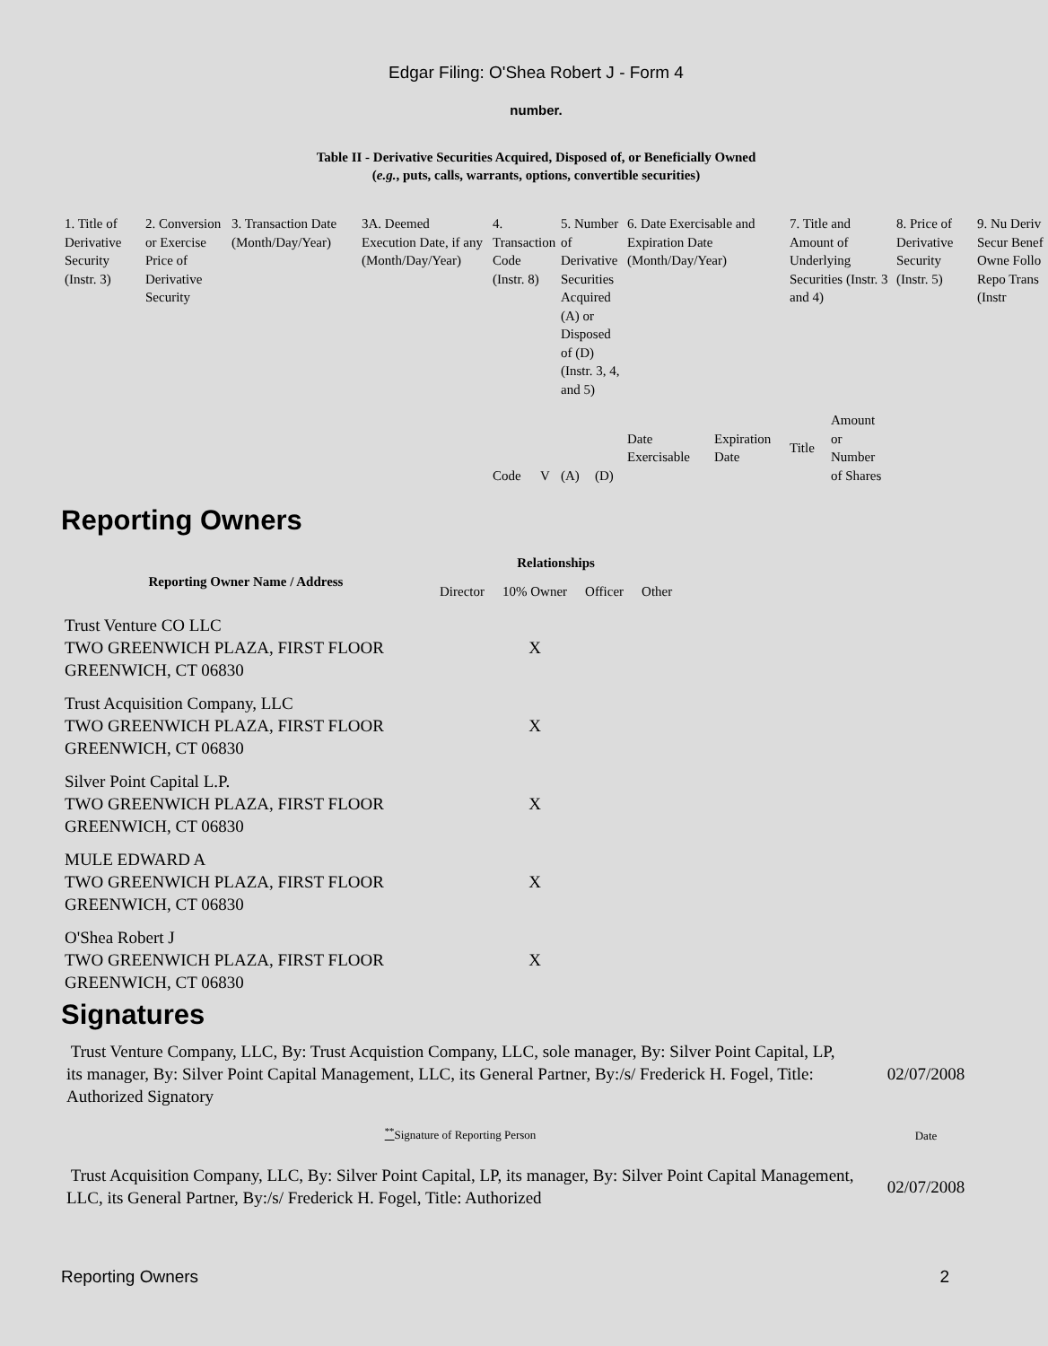Edgar Filing: O'Shea Robert J - Form 4
number.
Table II - Derivative Securities Acquired, Disposed of, or Beneficially Owned
(e.g., puts, calls, warrants, options, convertible securities)
| 1. Title of Derivative Security (Instr. 3) | 2. Conversion or Exercise Price of Derivative Security | 3. Transaction Date (Month/Day/Year) | 3A. Deemed Execution Date, if any (Month/Day/Year) | 4. Transaction Code (Instr. 8) | | 5. Number of Derivative Securities Acquired (A) or Disposed of (D) (Instr. 3, 4, and 5) | | 6. Date Exercisable and Expiration Date (Month/Day/Year) | | 7. Title and Amount of Underlying Securities (Instr. 3 and 4) | | 8. Price of Derivative Security (Instr. 5) | 9. Nu Deriv Secur Benef Owne Follo Repo Trans (Instr |
| | | | | Code | V | (A) | (D) | Date Exercisable | Expiration Date | Title | Amount or Number of Shares | | |
Reporting Owners
| Reporting Owner Name / Address | Relationships | | | |
| --- | --- | --- | --- | --- |
| | Director | 10% Owner | Officer | Other |
| Trust Venture CO LLC TWO GREENWICH PLAZA, FIRST FLOOR GREENWICH, CT 06830 | | X | | |
| Trust Acquisition Company, LLC TWO GREENWICH PLAZA, FIRST FLOOR GREENWICH, CT 06830 | | X | | |
| Silver Point Capital L.P. TWO GREENWICH PLAZA, FIRST FLOOR GREENWICH, CT 06830 | | X | | |
| MULE EDWARD A TWO GREENWICH PLAZA, FIRST FLOOR GREENWICH, CT 06830 | | X | | |
| O'Shea Robert J TWO GREENWICH PLAZA, FIRST FLOOR GREENWICH, CT 06830 | | X | | |
Signatures
| Trust Venture Company, LLC, By: Trust Acquistion Company, LLC, sole manager, By: Silver Point Capital, LP, its manager, By: Silver Point Capital Management, LLC, its General Partner, By:/s/ Frederick H. Fogel, Title: Authorized Signatory | 02/07/2008 |
| <sup>**</sup> Signature of Reporting Person | Date |
| Trust Acquisition Company, LLC, By: Silver Point Capital, LP, its manager, By: Silver Point Capital Management, LLC, its General Partner, By:/s/ Frederick H. Fogel, Title: Authorized | 02/07/2008 |
Reporting Owners 2